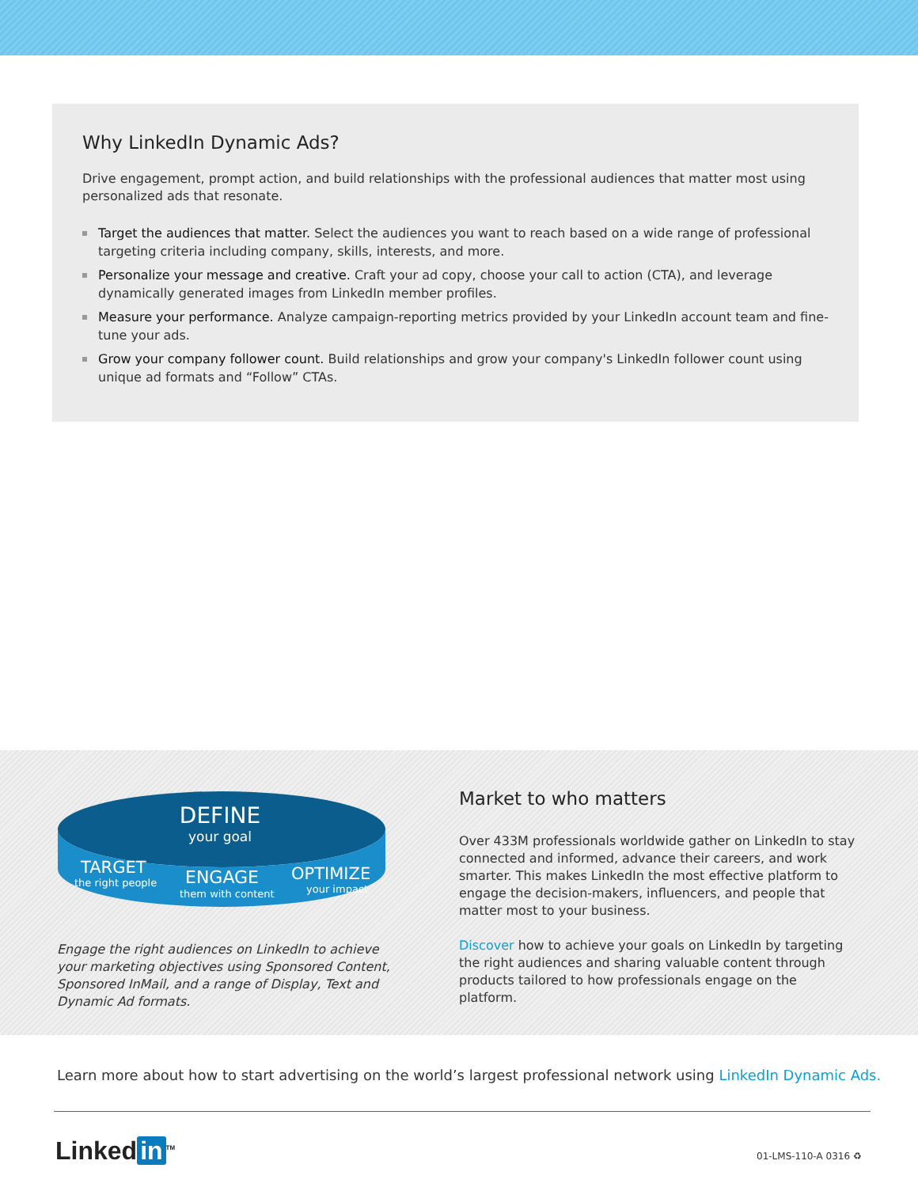Why LinkedIn Dynamic Ads?
Drive engagement, prompt action, and build relationships with the professional audiences that matter most using personalized ads that resonate.
Target the audiences that matter. Select the audiences you want to reach based on a wide range of professional targeting criteria including company, skills, interests, and more.
Personalize your message and creative. Craft your ad copy, choose your call to action (CTA), and leverage dynamically generated images from LinkedIn member profiles.
Measure your performance. Analyze campaign-reporting metrics provided by your LinkedIn account team and fine-tune your ads.
Grow your company follower count. Build relationships and grow your company's LinkedIn follower count using unique ad formats and “Follow” CTAs.
DEFINE
your goal
TARGET
the right people
ENGAGE
them with content
OPTIMIZE
your impact
Engage the right audiences on LinkedIn to achieve your marketing objectives using Sponsored Content, Sponsored InMail, and a range of Display, Text and Dynamic Ad formats.
Market to who matters
Over 433M professionals worldwide gather on LinkedIn to stay connected and informed, advance their careers, and work smarter. This makes LinkedIn the most effective platform to engage the decision-makers, influencers, and people that matter most to your business.
Discover how to achieve your goals on LinkedIn by targeting the right audiences and sharing valuable content through products tailored to how professionals engage on the platform.
Learn more about how to start advertising on the world’s largest professional network using LinkedIn Dynamic Ads.
Linked in<sup>TM</sup> 01-LMS-110-A 0316 ♻